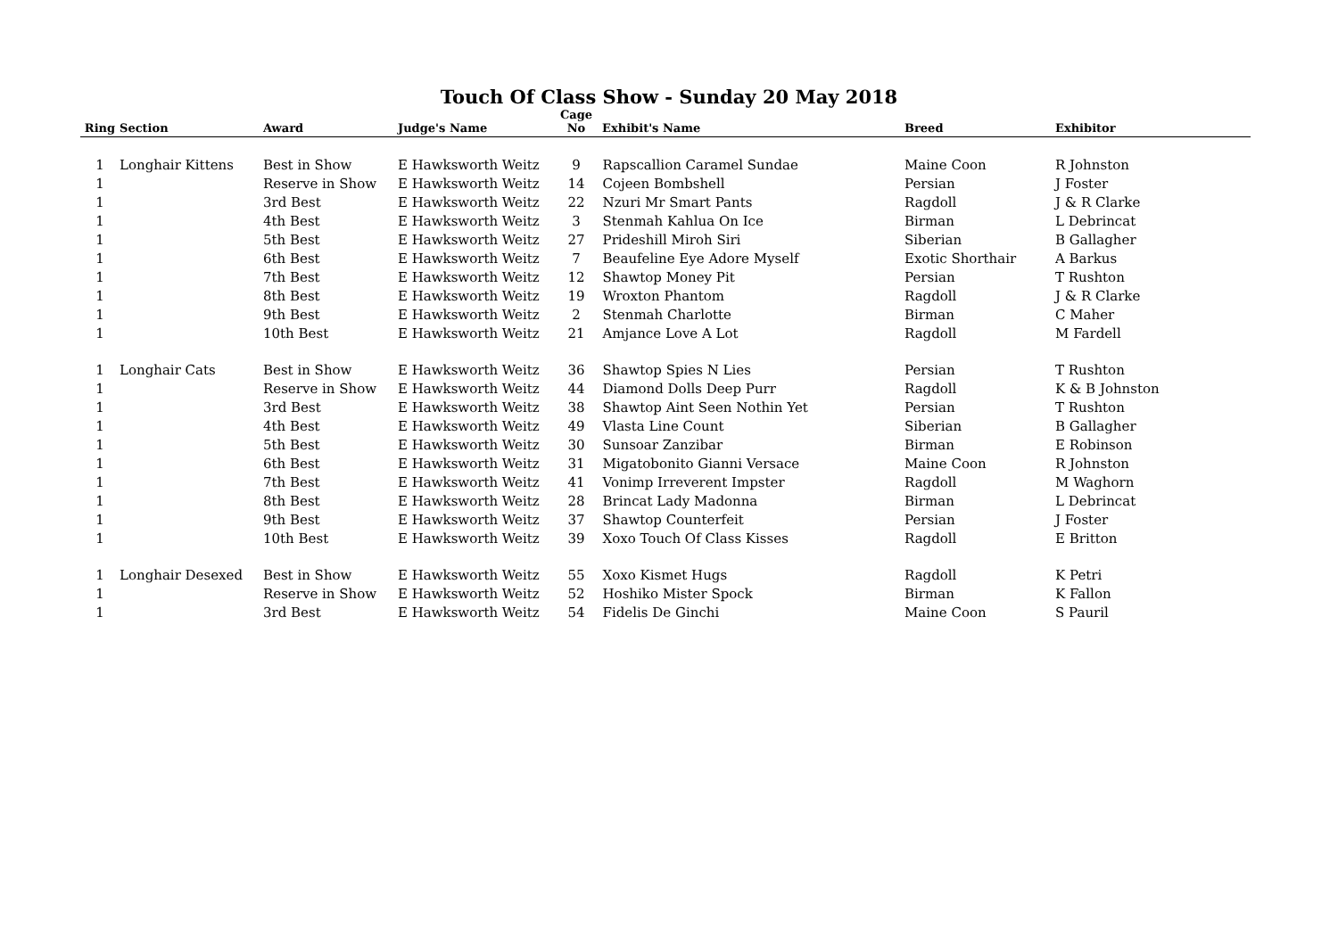Touch Of Class Show - Sunday 20 May 2018
| Ring | Section | Award | Judge's Name | Cage No | Exhibit's Name | Breed | Exhibitor |
| --- | --- | --- | --- | --- | --- | --- | --- |
| 1 | Longhair Kittens | Best in Show | E Hawksworth Weitz | 9 | Rapscallion Caramel Sundae | Maine Coon | R Johnston |
| 1 | | Reserve in Show | E Hawksworth Weitz | 14 | Cojeen Bombshell | Persian | J Foster |
| 1 | | 3rd Best | E Hawksworth Weitz | 22 | Nzuri Mr Smart Pants | Ragdoll | J & R Clarke |
| 1 | | 4th Best | E Hawksworth Weitz | 3 | Stenmah Kahlua On Ice | Birman | L Debrincat |
| 1 | | 5th Best | E Hawksworth Weitz | 27 | Prideshill Miroh Siri | Siberian | B Gallagher |
| 1 | | 6th Best | E Hawksworth Weitz | 7 | Beaufeline Eye Adore Myself | Exotic Shorthair | A Barkus |
| 1 | | 7th Best | E Hawksworth Weitz | 12 | Shawtop Money Pit | Persian | T Rushton |
| 1 | | 8th Best | E Hawksworth Weitz | 19 | Wroxton Phantom | Ragdoll | J & R Clarke |
| 1 | | 9th Best | E Hawksworth Weitz | 2 | Stenmah Charlotte | Birman | C Maher |
| 1 | | 10th Best | E Hawksworth Weitz | 21 | Amjance Love A Lot | Ragdoll | M Fardell |
| 1 | Longhair Cats | Best in Show | E Hawksworth Weitz | 36 | Shawtop Spies N Lies | Persian | T Rushton |
| 1 | | Reserve in Show | E Hawksworth Weitz | 44 | Diamond Dolls Deep Purr | Ragdoll | K & B Johnston |
| 1 | | 3rd Best | E Hawksworth Weitz | 38 | Shawtop Aint Seen Nothin Yet | Persian | T Rushton |
| 1 | | 4th Best | E Hawksworth Weitz | 49 | Vlasta Line Count | Siberian | B Gallagher |
| 1 | | 5th Best | E Hawksworth Weitz | 30 | Sunsoar Zanzibar | Birman | E Robinson |
| 1 | | 6th Best | E Hawksworth Weitz | 31 | Migatobonito Gianni Versace | Maine Coon | R Johnston |
| 1 | | 7th Best | E Hawksworth Weitz | 41 | Vonimp Irreverent Impster | Ragdoll | M Waghorn |
| 1 | | 8th Best | E Hawksworth Weitz | 28 | Brincat Lady Madonna | Birman | L Debrincat |
| 1 | | 9th Best | E Hawksworth Weitz | 37 | Shawtop Counterfeit | Persian | J Foster |
| 1 | | 10th Best | E Hawksworth Weitz | 39 | Xoxo Touch Of Class Kisses | Ragdoll | E Britton |
| 1 | Longhair Desexed | Best in Show | E Hawksworth Weitz | 55 | Xoxo Kismet Hugs | Ragdoll | K Petri |
| 1 | | Reserve in Show | E Hawksworth Weitz | 52 | Hoshiko Mister Spock | Birman | K Fallon |
| 1 | | 3rd Best | E Hawksworth Weitz | 54 | Fidelis De Ginchi | Maine Coon | S Pauril |